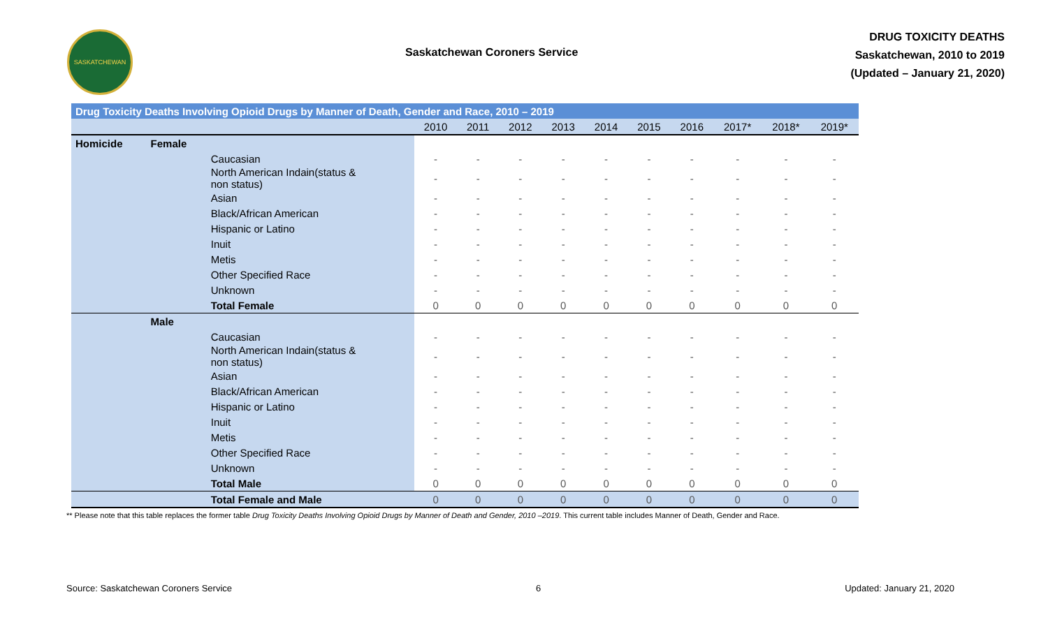SASKATCHEWAN
Saskatchewan Coroners Service
DRUG TOXICITY DEATHS
Saskatchewan, 2010 to 2019
(Updated – January 21, 2020)
| Drug Toxicity Deaths Involving Opioid Drugs by Manner of Death, Gender and Race, 2010 – 2019 | | | | | | | | | | | | |
| --- | --- | --- | --- | --- | --- | --- | --- | --- | --- | --- | --- | --- |
| | | | 2010 | 2011 | 2012 | 2013 | 2014 | 2015 | 2016 | 2017* | 2018* | 2019* |
| Homicide | Female | | | | | | | | | | | |
| | | Caucasian | - | - | - | - | - | - | - | - | - | - |
| | | North American Indain(status & non status) | - | - | - | - | - | - | - | - | - | - |
| | | Asian | - | - | - | - | - | - | - | - | - | - |
| | | Black/African American | - | - | - | - | - | - | - | - | - | - |
| | | Hispanic or Latino | - | - | - | - | - | - | - | - | - | - |
| | | Inuit | - | - | - | - | - | - | - | - | - | - |
| | | Metis | - | - | - | - | - | - | - | - | - | - |
| | | Other Specified Race | - | - | - | - | - | - | - | - | - | - |
| | | Unknown | - | - | - | - | - | - | - | - | - | - |
| | | Total Female | 0 | 0 | 0 | 0 | 0 | 0 | 0 | 0 | 0 | 0 |
| | Male | | | | | | | | | | | |
| | | Caucasian | - | - | - | - | - | - | - | - | - | - |
| | | North American Indain(status & non status) | - | - | - | - | - | - | - | - | - | - |
| | | Asian | - | - | - | - | - | - | - | - | - | - |
| | | Black/African American | - | - | - | - | - | - | - | - | - | - |
| | | Hispanic or Latino | - | - | - | - | - | - | - | - | - | - |
| | | Inuit | - | - | - | - | - | - | - | - | - | - |
| | | Metis | - | - | - | - | - | - | - | - | - | - |
| | | Other Specified Race | - | - | - | - | - | - | - | - | - | - |
| | | Unknown | - | - | - | - | - | - | - | - | - | - |
| | | Total Male | 0 | 0 | 0 | 0 | 0 | 0 | 0 | 0 | 0 | 0 |
| | | Total Female and Male | 0 | 0 | 0 | 0 | 0 | 0 | 0 | 0 | 0 | 0 |
** Please note that this table replaces the former table Drug Toxicity Deaths Involving Opioid Drugs by Manner of Death and Gender, 2010 –2019. This current table includes Manner of Death, Gender and Race.
Source: Saskatchewan Coroners Service 6 Updated: January 21, 2020